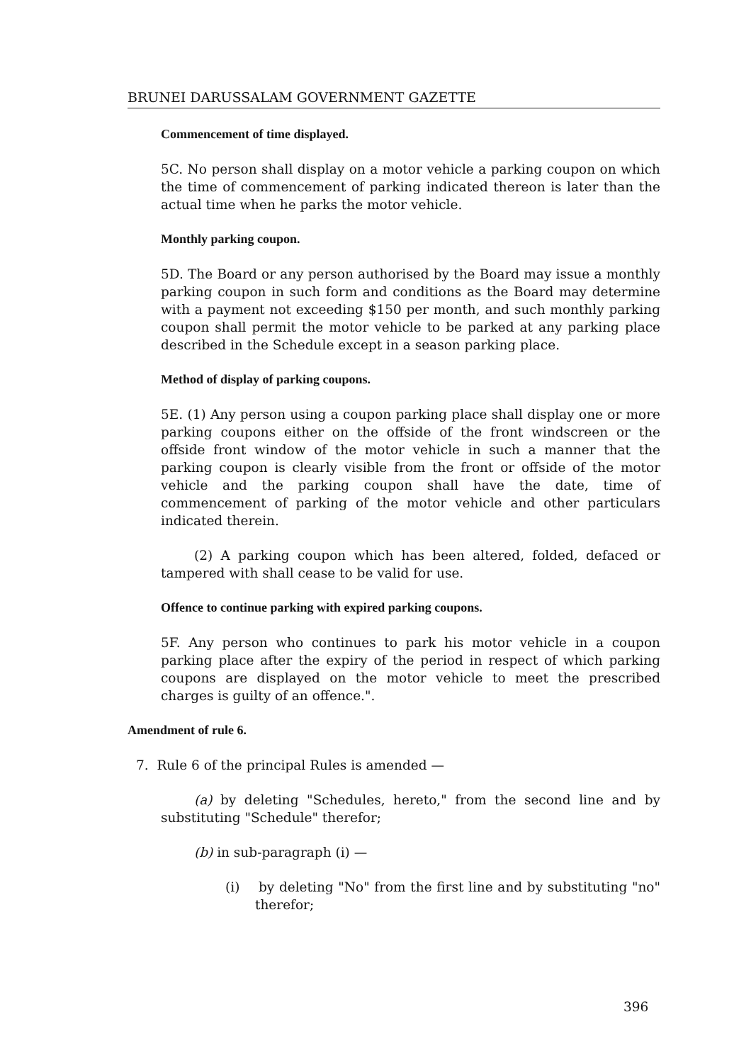BRUNEI DARUSSALAM GOVERNMENT GAZETTE
Commencement of time displayed.
5C. No person shall display on a motor vehicle a parking coupon on which the time of commencement of parking indicated thereon is later than the actual time when he parks the motor vehicle.
Monthly parking coupon.
5D. The Board or any person authorised by the Board may issue a monthly parking coupon in such form and conditions as the Board may determine with a payment not exceeding $150 per month, and such monthly parking coupon shall permit the motor vehicle to be parked at any parking place described in the Schedule except in a season parking place.
Method of display of parking coupons.
5E. (1) Any person using a coupon parking place shall display one or more parking coupons either on the offside of the front windscreen or the offside front window of the motor vehicle in such a manner that the parking coupon is clearly visible from the front or offside of the motor vehicle and the parking coupon shall have the date, time of commencement of parking of the motor vehicle and other particulars indicated therein.
(2) A parking coupon which has been altered, folded, defaced or tampered with shall cease to be valid for use.
Offence to continue parking with expired parking coupons.
5F. Any person who continues to park his motor vehicle in a coupon parking place after the expiry of the period in respect of which parking coupons are displayed on the motor vehicle to meet the prescribed charges is guilty of an offence.".
Amendment of rule 6.
7. Rule 6 of the principal Rules is amended —
(a) by deleting "Schedules, hereto," from the second line and by substituting "Schedule" therefor;
(b) in sub-paragraph (i) —
(i) by deleting "No" from the first line and by substituting "no" therefor;
396